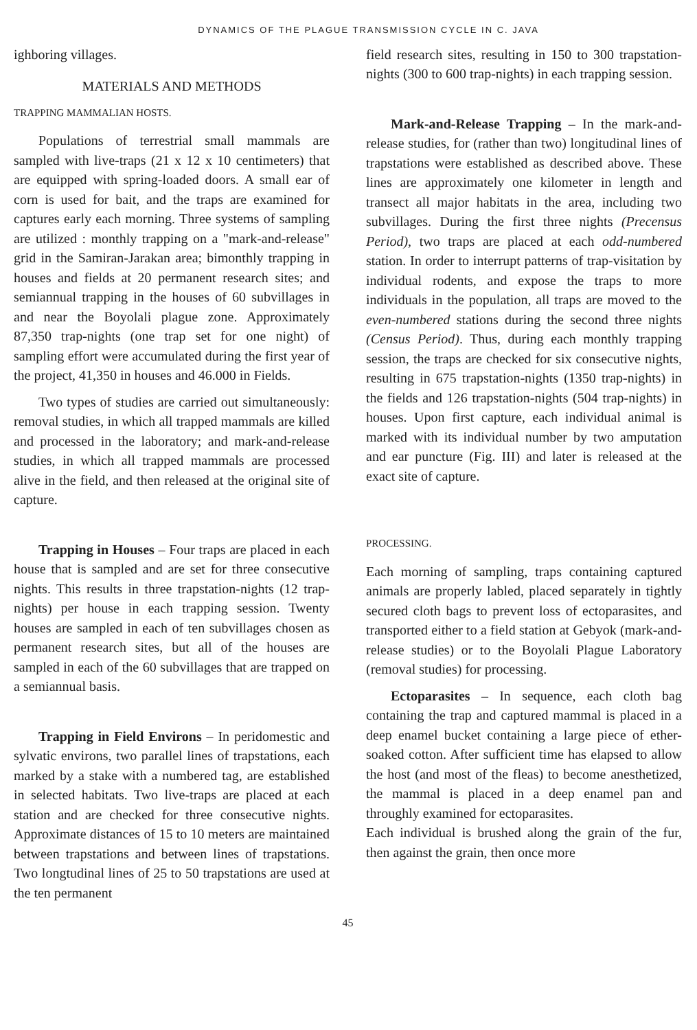DYNAMICS OF THE PLAGUE TRANSMISSION CYCLE IN C. JAVA
ighboring villages.
MATERIALS AND METHODS
TRAPPING MAMMALIAN HOSTS.
Populations of terrestrial small mammals are sampled with live-traps (21 x 12 x 10 centimeters) that are equipped with spring-loaded doors. A small ear of corn is used for bait, and the traps are examined for captures early each morning. Three systems of sampling are utilized : monthly trapping on a "mark-and-release" grid in the Samiran-Jarakan area; bimonthly trapping in houses and fields at 20 permanent research sites; and semiannual trapping in the houses of 60 subvillages in and near the Boyolali plague zone. Approximately 87,350 trap-nights (one trap set for one night) of sampling effort were accumulated during the first year of the project, 41,350 in houses and 46.000 in Fields.
Two types of studies are carried out simultaneously: removal studies, in which all trapped mammals are killed and processed in the laboratory; and mark-and-release studies, in which all trapped mammals are processed alive in the field, and then released at the original site of capture.
Trapping in Houses – Four traps are placed in each house that is sampled and are set for three consecutive nights. This results in three trapstation-nights (12 trap-nights) per house in each trapping session. Twenty houses are sampled in each of ten subvillages chosen as permanent research sites, but all of the houses are sampled in each of the 60 subvillages that are trapped on a semiannual basis.
Trapping in Field Environs – In peridomestic and sylvatic environs, two parallel lines of trapstations, each marked by a stake with a numbered tag, are established in selected habitats. Two live-traps are placed at each station and are checked for three consecutive nights. Approximate distances of 15 to 10 meters are maintained between trapstations and between lines of trapstations. Two longtudinal lines of 25 to 50 trapstations are used at the ten permanent
field research sites, resulting in 150 to 300 trapstation-nights (300 to 600 trap-nights) in each trapping session.
Mark-and-Release Trapping – In the mark-and-release studies, for (rather than two) longitudinal lines of trapstations were established as described above. These lines are approximately one kilometer in length and transect all major habitats in the area, including two subvillages. During the first three nights (Precensus Period), two traps are placed at each odd-numbered station. In order to interrupt patterns of trap-visitation by individual rodents, and expose the traps to more individuals in the population, all traps are moved to the even-numbered stations during the second three nights (Census Period). Thus, during each monthly trapping session, the traps are checked for six consecutive nights, resulting in 675 trapstation-nights (1350 trap-nights) in the fields and 126 trapstation-nights (504 trap-nights) in houses. Upon first capture, each individual animal is marked with its individual number by two amputation and ear puncture (Fig. III) and later is released at the exact site of capture.
PROCESSING.
Each morning of sampling, traps containing captured animals are properly labled, placed separately in tightly secured cloth bags to prevent loss of ectoparasites, and transported either to a field station at Gebyok (mark-and-release studies) or to the Boyolali Plague Laboratory (removal studies) for processing.
Ectoparasites – In sequence, each cloth bag containing the trap and captured mammal is placed in a deep enamel bucket containing a large piece of ether-soaked cotton. After sufficient time has elapsed to allow the host (and most of the fleas) to become anesthetized, the mammal is placed in a deep enamel pan and throughly examined for ectoparasites.
Each individual is brushed along the grain of the fur, then against the grain, then once more
45